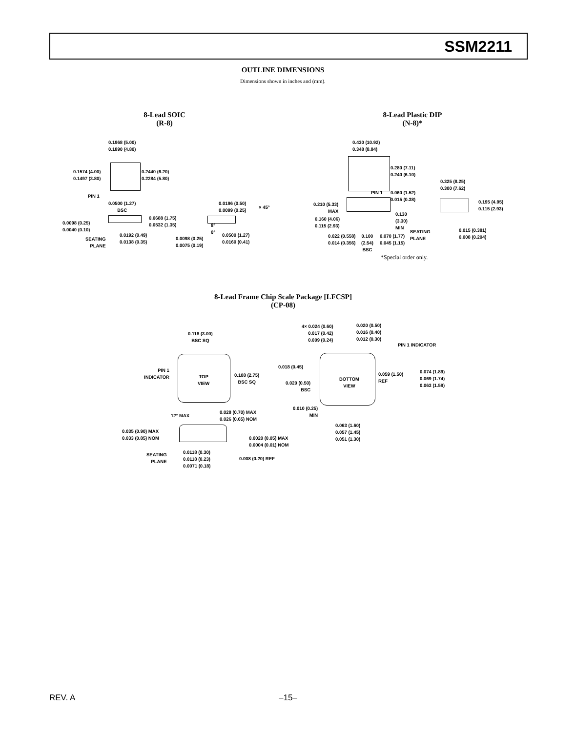SSM2211
OUTLINE DIMENSIONS
Dimensions shown in inches and (mm).
8-Lead SOIC
(R-8)
0.1968 (5.00)
0.1890 (4.80)
0.1574 (4.00)
0.1497 (3.80)
0.2440 (6.20)
0.2284 (5.80)
PIN 1
0.0500 (1.27)
BSC
0.0098 (0.25)
0.0040 (0.10)
0.0688 (1.75)
0.0532 (1.35)
SEATING
PLANE
0.0192 (0.49)
0.0138 (0.35)
0.0196 (0.50)
0.0099 (0.25)
× 45°
8°
0°
0.0098 (0.25)
0.0075 (0.19)
0.0500 (1.27)
0.0160 (0.41)
8-Lead Plastic DIP
(N-8)*
0.430 (10.92)
0.348 (8.84)
0.280 (7.11)
0.240 (6.10)
PIN 1
0.060 (1.52)
0.015 (0.38)
0.325 (8.25)
0.300 (7.62)
0.195 (4.95)
0.115 (2.93)
0.210 (5.33)
MAX
0.130
(3.30)
MIN
0.160 (4.06)
0.115 (2.93)
SEATING
PLANE
0.015 (0.381)
0.008 (0.204)
0.022 (0.558)
0.014 (0.356)
0.100
(2.54)
BSC
0.070 (1.77)
0.045 (1.15)
*Special order only.
8-Lead Frame Chip Scale Package [LFCSP]
(CP-08)
0.118 (3.00)
BSC SQ
PIN 1
INDICATOR
TOP
VIEW
0.108 (2.75)
BSC SQ
12° MAX
0.028 (0.70) MAX
0.026 (0.65) NOM
0.035 (0.90) MAX
0.033 (0.85) NOM
0.0020 (0.05) MAX
0.0004 (0.01) NOM
SEATING
PLANE
0.0118 (0.30)
0.0118 (0.23)
0.0071 (0.18)
0.008 (0.20) REF
4× 0.024 (0.60)
0.017 (0.42)
0.009 (0.24)
0.020 (0.50)
0.016 (0.40)
0.012 (0.30)
PIN 1 INDICATOR
0.018 (0.45)
BOTTOM
VIEW
0.059 (1.50)
REF
0.074 (1.89)
0.069 (1.74)
0.063 (1.59)
0.020 (0.50)
BSC
0.010 (0.25)
MIN
0.063 (1.60)
0.057 (1.45)
0.051 (1.30)
REV. A
–15–